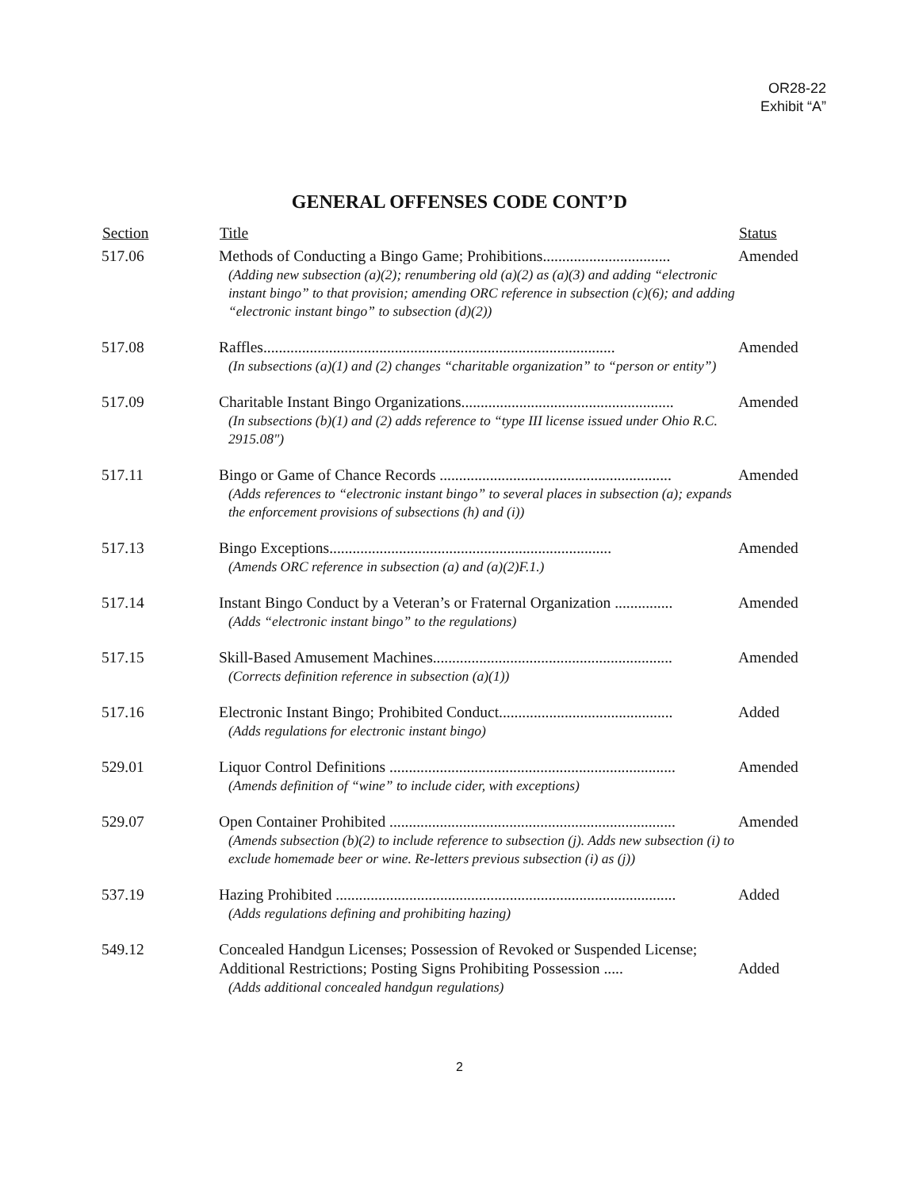OR28-22
Exhibit “A”
GENERAL OFFENSES CODE CONT’D
| Section | Title | Status |
| --- | --- | --- |
| 517.06 | Methods of Conducting a Bingo Game; Prohibitions................................. (Adding new subsection (a)(2); renumbering old (a)(2) as (a)(3) and adding “electronic instant bingo” to that provision; amending ORC reference in subsection (c)(6); and adding “electronic instant bingo” to subsection (d)(2)) | Amended |
| 517.08 | Raffles........................................................................................... (In subsections (a)(1) and (2) changes “charitable organization” to “person or entity”) | Amended |
| 517.09 | Charitable Instant Bingo Organizations....................................................... (In subsections (b)(1) and (2) adds reference to “type III license issued under Ohio R.C. 2915.08") | Amended |
| 517.11 | Bingo or Game of Chance Records ............................................................ (Adds references to “electronic instant bingo” to several places in subsection (a); expands the enforcement provisions of subsections (h) and (i)) | Amended |
| 517.13 | Bingo Exceptions......................................................................... (Amends ORC reference in subsection (a) and (a)(2)F.1.) | Amended |
| 517.14 | Instant Bingo Conduct by a Veteran’s or Fraternal Organization ............... (Adds “electronic instant bingo” to the regulations) | Amended |
| 517.15 | Skill-Based Amusement Machines.............................................................. (Corrects definition reference in subsection (a)(1)) | Amended |
| 517.16 | Electronic Instant Bingo; Prohibited Conduct............................................. (Adds regulations for electronic instant bingo) | Added |
| 529.01 | Liquor Control Definitions .......................................................................... (Amends definition of “wine” to include cider, with exceptions) | Amended |
| 529.07 | Open Container Prohibited .......................................................................... (Amends subsection (b)(2) to include reference to subsection (j). Adds new subsection (i) to exclude homemade beer or wine. Re-letters previous subsection (i) as (j)) | Amended |
| 537.19 | Hazing Prohibited ........................................................................................ (Adds regulations defining and prohibiting hazing) | Added |
| 549.12 | Concealed Handgun Licenses; Possession of Revoked or Suspended License; Additional Restrictions; Posting Signs Prohibiting Possession ..... (Adds additional concealed handgun regulations) | Added |
2